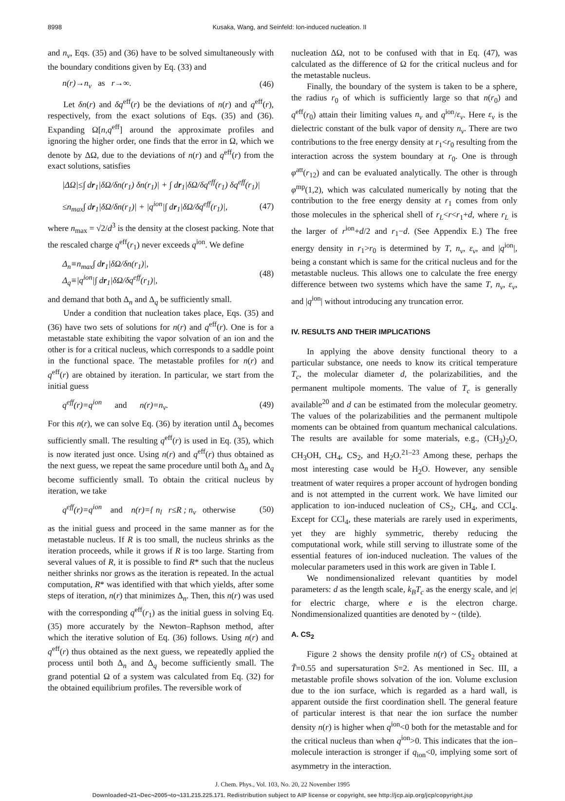8998 Kusaka, Wang, and Seinfeld: Ion-induced nucleation. II
and n<sub>v</sub>, Eqs. (35) and (36) have to be solved simultaneously with the boundary conditions given by Eq. (33) and
n(r)→n<sub>v</sub> as r→∞. (46)
Let δn(r) and δq<sup>eff</sup>(r) be the deviations of n(r) and q<sup>eff</sup>(r), respectively, from the exact solutions of Eqs. (35) and (36). Expanding Ω[n,q<sup>eff</sup>] around the approximate profiles and ignoring the higher order, one finds that the error in Ω, which we denote by ΔΩ, due to the deviations of n(r) and q<sup>eff</sup>(r) from the exact solutions, satisfies
|ΔΩ|≤∫ dr<sub>1</sub>|δΩ/δn(r<sub>1</sub>) δn(r<sub>1</sub>)| + ∫ dr<sub>1</sub>|δΩ/δq<sup>eff</sup>(r<sub>1</sub>) δq<sup>eff</sup>(r<sub>1</sub>)|
≤n<sub>max</sub>∫ dr<sub>1</sub>|δΩ/δn(r<sub>1</sub>)| + |q<sup>ion</sup>|∫ dr<sub>1</sub>|δΩ/δq<sup>eff</sup>(r<sub>1</sub>)|, (47)
where n<sub>max</sub> = √2/d<sup>3</sup> is the density at the closest packing. Note that the rescaled charge q<sup>eff</sup>(r<sub>1</sub>) never exceeds q<sup>ion</sup>. We define
Δ<sub>n</sub>≡n<sub>max</sub>∫ dr<sub>1</sub>|δΩ/δn(r<sub>1</sub>)|,
Δ<sub>q</sub>≡|q<sup>ion</sup>|∫ dr<sub>1</sub>|δΩ/δq<sup>eff</sup>(r<sub>1</sub>)|, (48)
and demand that both Δ<sub>n</sub> and Δ<sub>q</sub> be sufficiently small.
Under a condition that nucleation takes place, Eqs. (35) and (36) have two sets of solutions for n(r) and q<sup>eff</sup>(r). One is for a metastable state exhibiting the vapor solvation of an ion and the other is for a critical nucleus, which corresponds to a saddle point in the functional space. The metastable profiles for n(r) and q<sup>eff</sup>(r) are obtained by iteration. In particular, we start from the initial guess
q<sup>eff</sup>(r)=q<sup>ion</sup> and n(r)=n<sub>v</sub>. (49)
For this n(r), we can solve Eq. (36) by iteration until Δ<sub>q</sub> becomes sufficiently small. The resulting q<sup>eff</sup>(r) is used in Eq. (35), which is now iterated just once. Using n(r) and q<sup>eff</sup>(r) thus obtained as the next guess, we repeat the same procedure until both Δ<sub>n</sub> and Δ<sub>q</sub> become sufficiently small. To obtain the critical nucleus by iteration, we take
q<sup>eff</sup>(r)=q<sup>ion</sup> and n(r)={ n<sub>l</sub> r≤R ; n<sub>v</sub> otherwise (50)
as the initial guess and proceed in the same manner as for the metastable nucleus. If R is too small, the nucleus shrinks as the iteration proceeds, while it grows if R is too large. Starting from several values of R, it is possible to find R* such that the nucleus neither shrinks nor grows as the iteration is repeated. In the actual computation, R* was identified with that which yields, after some steps of iteration, n(r) that minimizes Δ<sub>n</sub>. Then, this n(r) was used with the corresponding q<sup>eff</sup>(r<sub>1</sub>) as the initial guess in solving Eq. (35) more accurately by the Newton–Raphson method, after which the iterative solution of Eq. (36) follows. Using n(r) and q<sup>eff</sup>(r) thus obtained as the next guess, we repeatedly applied the process until both Δ<sub>n</sub> and Δ<sub>q</sub> become sufficiently small. The grand potential Ω of a system was calculated from Eq. (32) for the obtained equilibrium profiles. The reversible work of
nucleation ΔΩ, not to be confused with that in Eq. (47), was calculated as the difference of Ω for the critical nucleus and for the metastable nucleus.
Finally, the boundary of the system is taken to be a sphere, the radius r<sub>0</sub> of which is sufficiently large so that n(r<sub>0</sub>) and q<sup>eff</sup>(r<sub>0</sub>) attain their limiting values n<sub>v</sub> and q<sup>ion</sup>/ε<sub>v</sub>. Here ε<sub>v</sub> is the dielectric constant of the bulk vapor of density n<sub>v</sub>. There are two contributions to the free energy density at r<sub>1</sub><r<sub>0</sub> resulting from the interaction across the system boundary at r<sub>0</sub>. One is through φ<sup>att</sup>(r<sub>12</sub>) and can be evaluated analytically. The other is through φ<sup>mp</sup>(1,2), which was calculated numerically by noting that the contribution to the free energy density at r<sub>1</sub> comes from only those molecules in the spherical shell of r<sub>L</sub><r<r<sub>1</sub>+d, where r<sub>L</sub> is the larger of r<sup>ion</sup>+d/2 and r<sub>1</sub>−d. (See Appendix E.) The free energy density in r<sub>1</sub>>r<sub>0</sub> is determined by T, n<sub>v</sub>, ε<sub>v</sub>, and |q<sup>ion</sup>|, being a constant which is same for the critical nucleus and for the metastable nucleus. This allows one to calculate the free energy difference between two systems which have the same T, n<sub>v</sub>, ε<sub>v</sub>, and |q<sup>ion</sup>| without introducing any truncation error.
IV. RESULTS AND THEIR IMPLICATIONS
In applying the above density functional theory to a particular substance, one needs to know its critical temperature T<sub>c</sub>, the molecular diameter d, the polarizabilities, and the permanent multipole moments. The value of T<sub>c</sub> is generally available<sup>20</sup> and d can be estimated from the molecular geometry. The values of the polarizabilities and the permanent multipole moments can be obtained from quantum mechanical calculations. The results are available for some materials, e.g., (CH<sub>3</sub>)<sub>2</sub>O, CH<sub>3</sub>OH, CH<sub>4</sub>, CS<sub>2</sub>, and H<sub>2</sub>O.<sup>21–23</sup> Among these, perhaps the most interesting case would be H<sub>2</sub>O. However, any sensible treatment of water requires a proper account of hydrogen bonding and is not attempted in the current work. We have limited our application to ion-induced nucleation of CS<sub>2</sub>, CH<sub>4</sub>, and CCl<sub>4</sub>. Except for CCl<sub>4</sub>, these materials are rarely used in experiments, yet they are highly symmetric, thereby reducing the computational work, while still serving to illustrate some of the essential features of ion-induced nucleation. The values of the molecular parameters used in this work are given in Table I.
We nondimensionalized relevant quantities by model parameters: d as the length scale, k<sub>B</sub>T<sub>c</sub> as the energy scale, and |e| for electric charge, where e is the electron charge. Nondimensionalized quantities are denoted by ~ (tilde).
A. CS<sub>2</sub>
Figure 2 shows the density profile n(r) of CS<sub>2</sub> obtained at T̃=0.55 and supersaturation S=2. As mentioned in Sec. III, a metastable profile shows solvation of the ion. Volume exclusion due to the ion surface, which is regarded as a hard wall, is apparent outside the first coordination shell. The general feature of particular interest is that near the ion surface the number density n(r) is higher when q<sup>ion</sup><0 both for the metastable and for the critical nucleus than when q<sup>ion</sup>>0. This indicates that the ion–molecule interaction is stronger if q<sub>ion</sub><0, implying some sort of asymmetry in the interaction.
J. Chem. Phys., Vol. 103, No. 20, 22 November 1995
Downloaded¬21¬Dec¬2005¬to¬131.215.225.171. Redistribution subject to AIP license or copyright, see http://jcp.aip.org/jcp/copyright.jsp